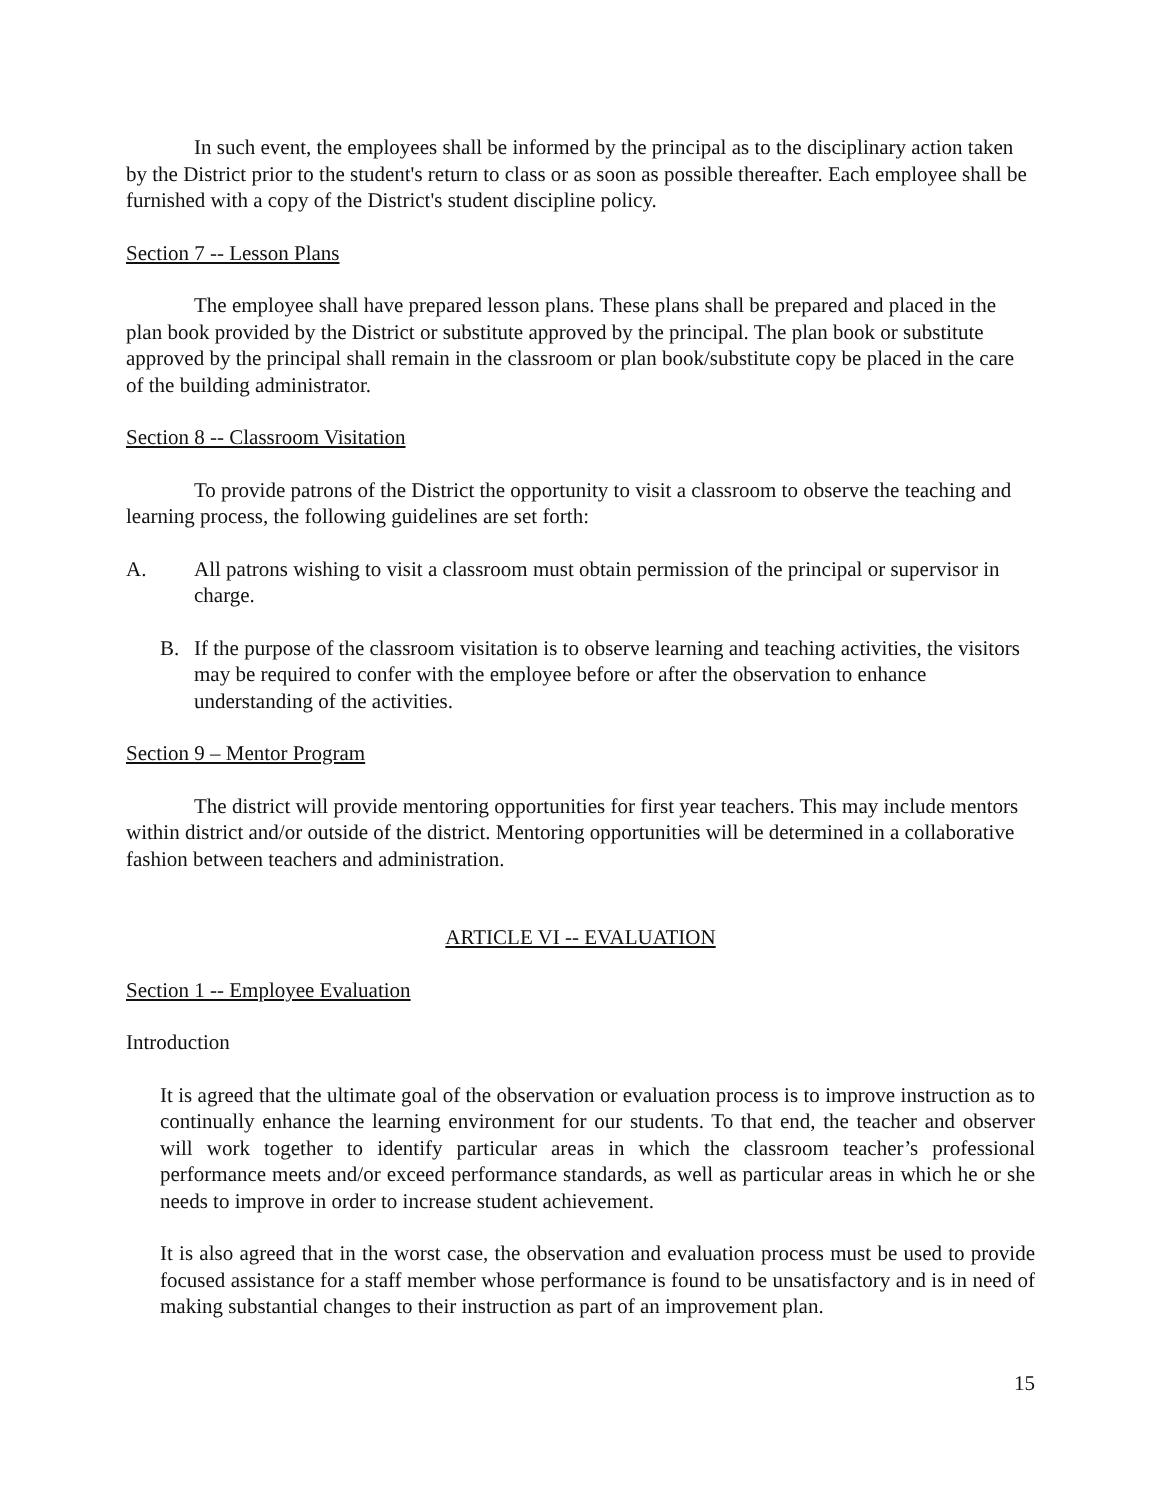In such event, the employees shall be informed by the principal as to the disciplinary action taken by the District prior to the student's return to class or as soon as possible thereafter. Each employee shall be furnished with a copy of the District's student discipline policy.
Section 7 -- Lesson Plans
The employee shall have prepared lesson plans. These plans shall be prepared and placed in the plan book provided by the District or substitute approved by the principal. The plan book or substitute approved by the principal shall remain in the classroom or plan book/substitute copy be placed in the care of the building administrator.
Section 8 -- Classroom Visitation
To provide patrons of the District the opportunity to visit a classroom to observe the teaching and learning process, the following guidelines are set forth:
A. All patrons wishing to visit a classroom must obtain permission of the principal or supervisor in charge.
B. If the purpose of the classroom visitation is to observe learning and teaching activities, the visitors may be required to confer with the employee before or after the observation to enhance understanding of the activities.
Section 9 – Mentor Program
The district will provide mentoring opportunities for first year teachers. This may include mentors within district and/or outside of the district. Mentoring opportunities will be determined in a collaborative fashion between teachers and administration.
ARTICLE VI -- EVALUATION
Section 1 -- Employee Evaluation
Introduction
It is agreed that the ultimate goal of the observation or evaluation process is to improve instruction as to continually enhance the learning environment for our students. To that end, the teacher and observer will work together to identify particular areas in which the classroom teacher’s professional performance meets and/or exceed performance standards, as well as particular areas in which he or she needs to improve in order to increase student achievement.
It is also agreed that in the worst case, the observation and evaluation process must be used to provide focused assistance for a staff member whose performance is found to be unsatisfactory and is in need of making substantial changes to their instruction as part of an improvement plan.
15